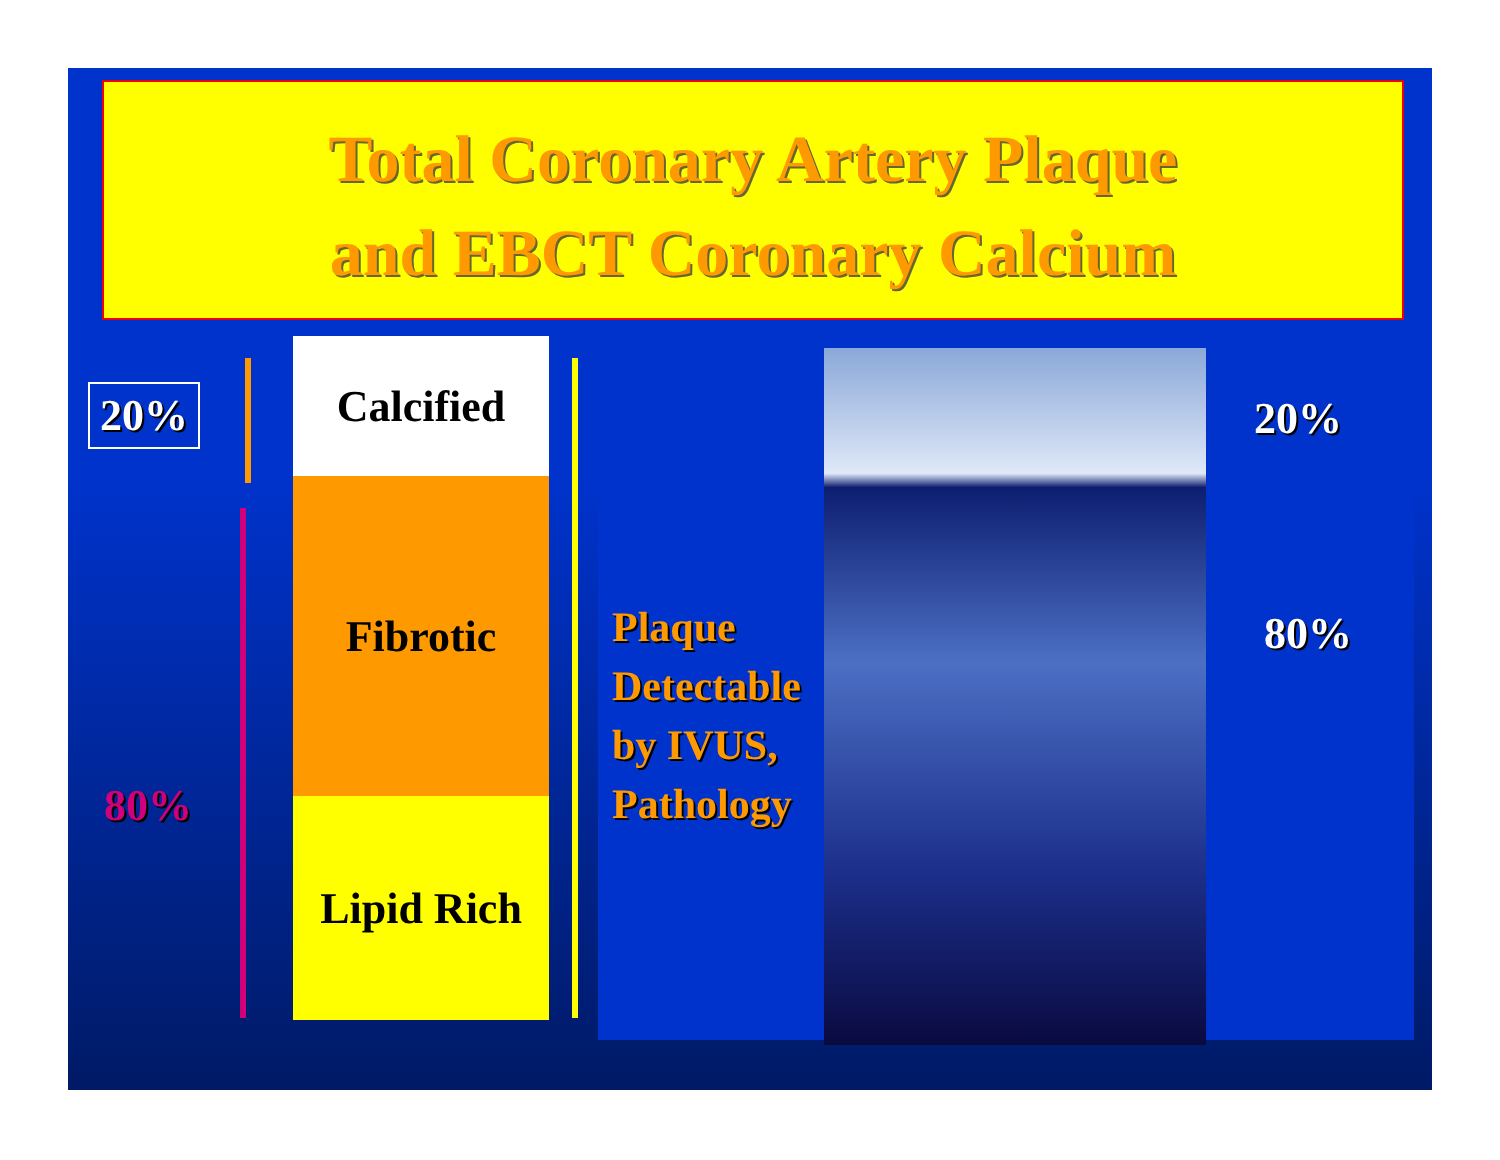Total Coronary Artery Plaque
and EBCT Coronary Calcium
20%
80%
Calcified
Fibrotic
Lipid Rich
Plaque
Detectable
by IVUS,
Pathology
20%
80%